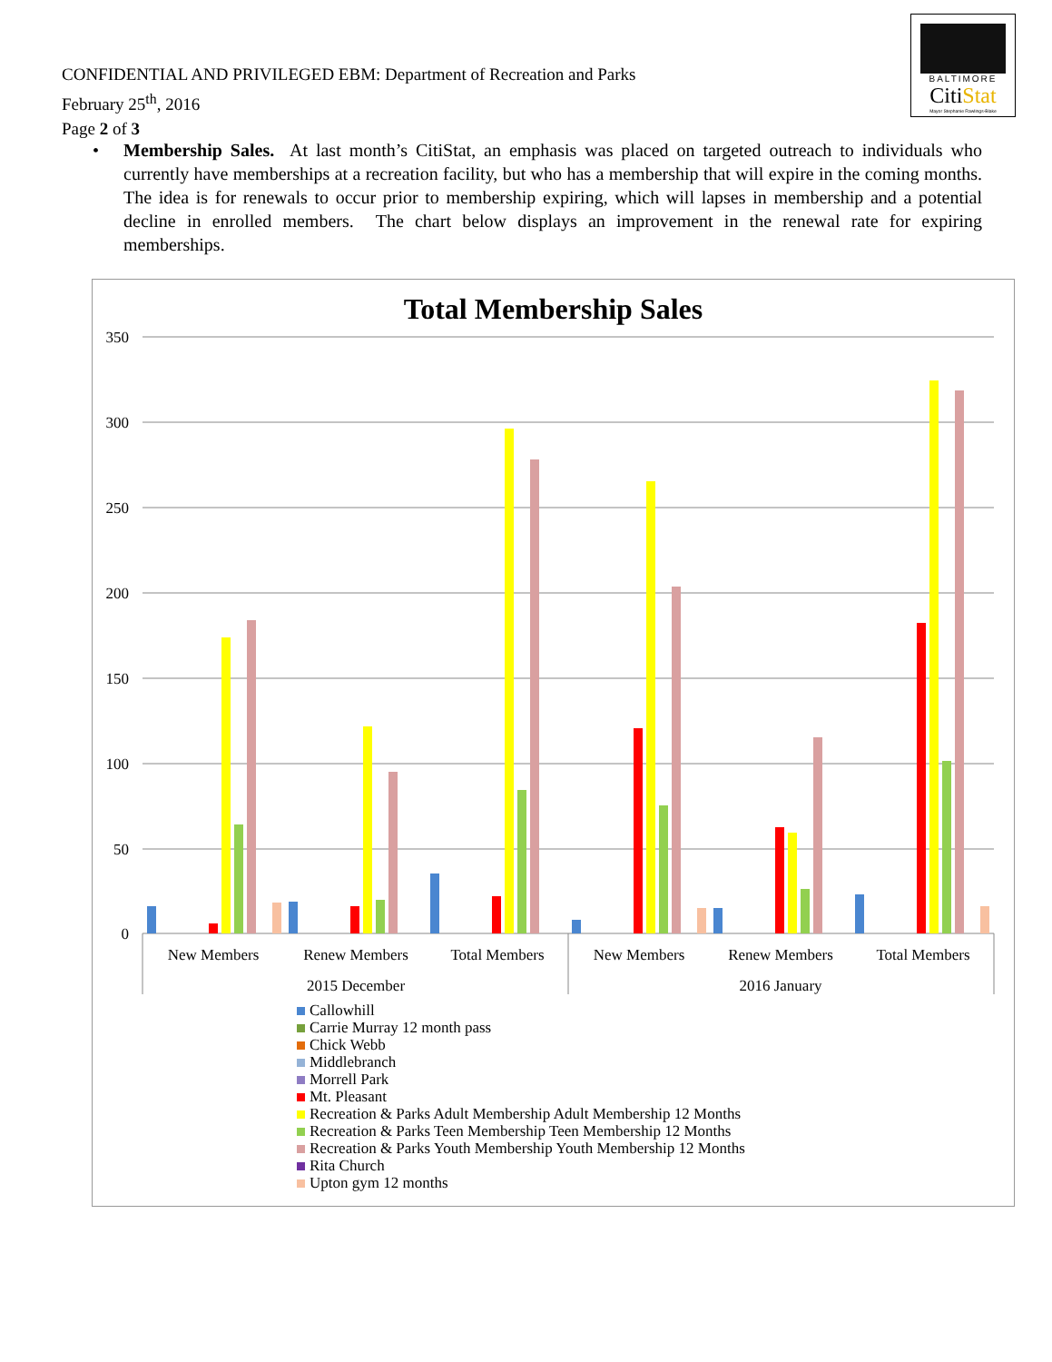CONFIDENTIAL AND PRIVILEGED EBM: Department of Recreation and Parks
February 25<sup>th</sup>, 2016
Page 2 of 3
BALTIMORE
CitiStat
Mayor Stephanie Rawlings-Blake
• Membership Sales. At last month’s CitiStat, an emphasis was placed on targeted outreach to individuals who currently have memberships at a recreation facility, but who has a membership that will expire in the coming months. The idea is for renewals to occur prior to membership expiring, which will lapses in membership and a potential decline in enrolled members. The chart below displays an improvement in the renewal rate for expiring memberships.
Total Membership Sales
350
300
250
200
150
100
50
0
New Members
Renew Members
Total Members
New Members
Renew Members
Total Members
2015 December
2016 January
Callowhill
Carrie Murray 12 month pass
Chick Webb
Middlebranch
Morrell Park
Mt. Pleasant
Recreation & Parks Adult Membership Adult Membership 12 Months
Recreation & Parks Teen Membership Teen Membership 12 Months
Recreation & Parks Youth Membership Youth Membership 12 Months
Rita Church
Upton gym 12 months